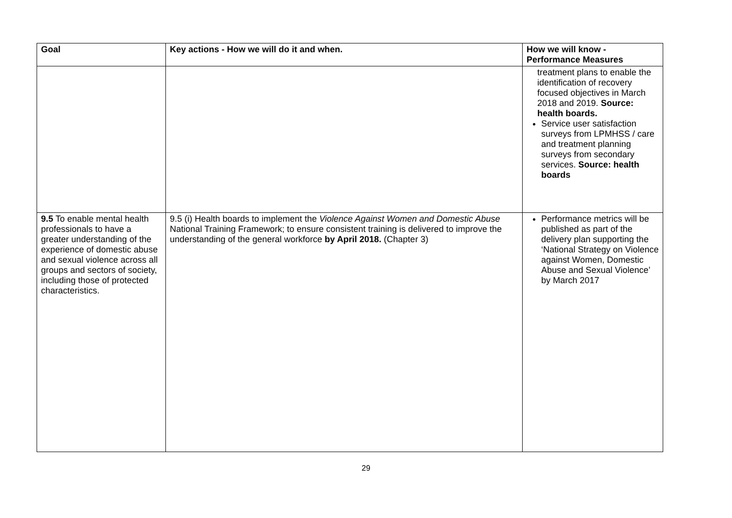| Goal | Key actions - How we will do it and when. | How we will know - Performance Measures |
| --- | --- | --- |
| | | treatment plans to enable the identification of recovery focused objectives in March 2018 and 2019. Source: health boards. Service user satisfaction surveys from LPMHSS / care and treatment planning surveys from secondary services. Source: health boards |
| 9.5 To enable mental health professionals to have a greater understanding of the experience of domestic abuse and sexual violence across all groups and sectors of society, including those of protected characteristics. | 9.5 (i) Health boards to implement the Violence Against Women and Domestic Abuse National Training Framework; to ensure consistent training is delivered to improve the understanding of the general workforce by April 2018. (Chapter 3) | Performance metrics will be published as part of the delivery plan supporting the ‘National Strategy on Violence against Women, Domestic Abuse and Sexual Violence’ by March 2017 |
29